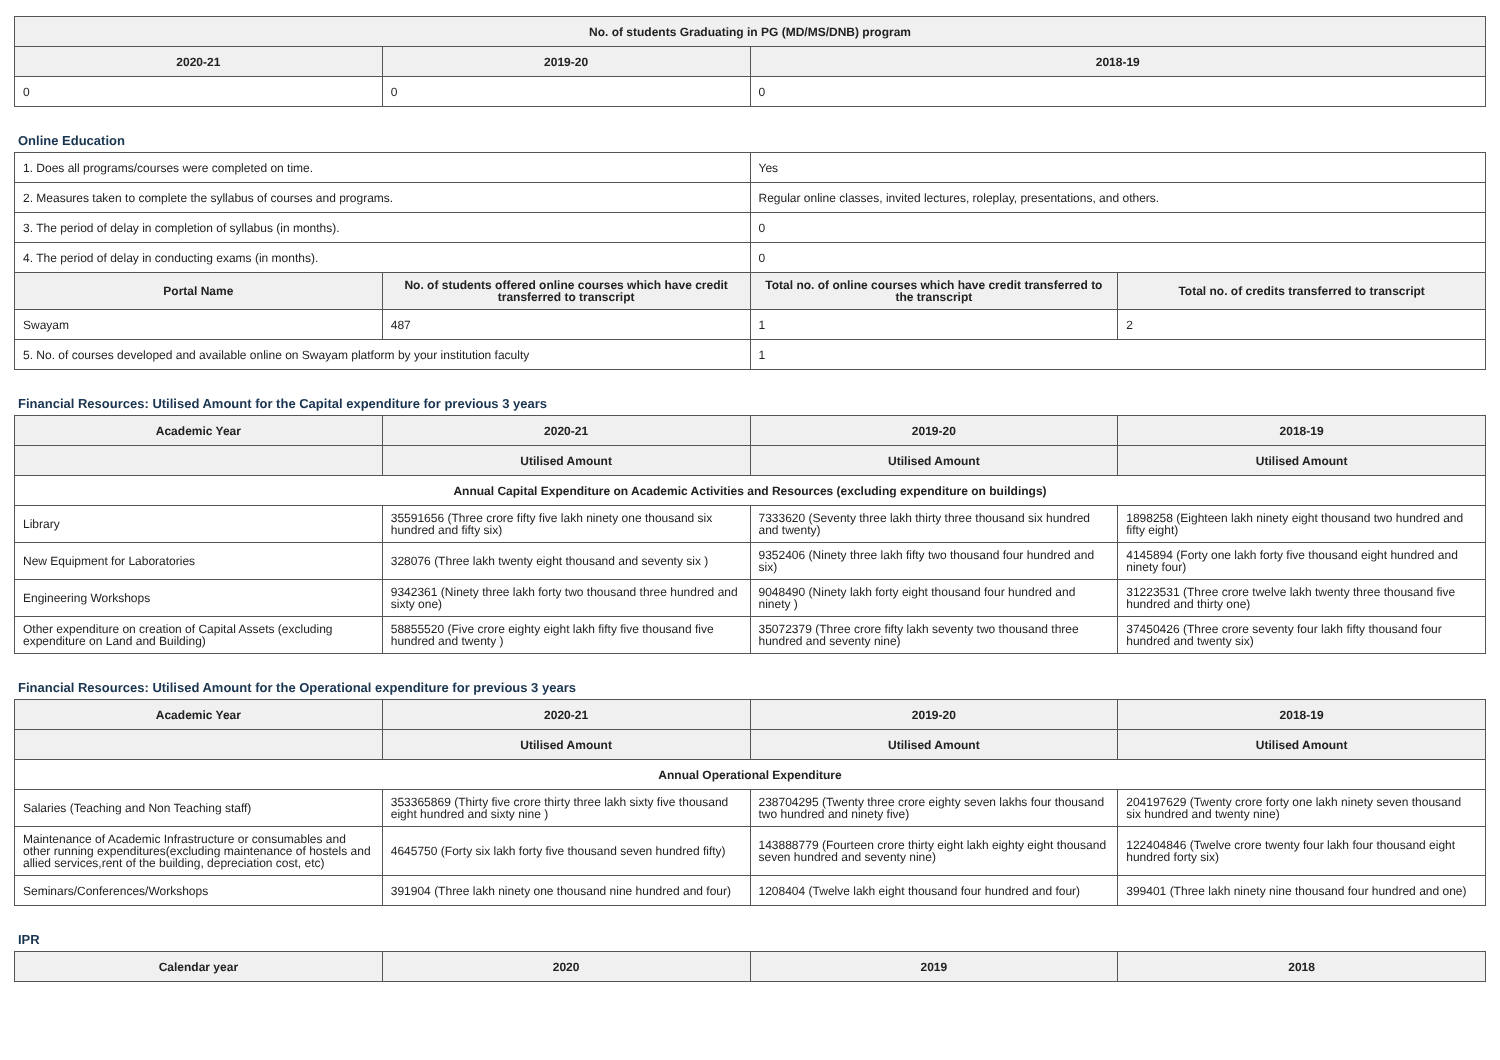| No. of students Graduating in PG (MD/MS/DNB) program | | |
| --- | --- | --- |
| 2020-21 | 2019-20 | 2018-19 |
| 0 | 0 | 0 |
Online Education
| 1. Does all programs/courses were completed on time. | | Yes | |
| 2. Measures taken to complete the syllabus of courses and programs. | | Regular online classes, invited lectures, roleplay, presentations, and others. | |
| 3. The period of delay in completion of syllabus (in months). | | 0 | |
| 4. The period of delay in conducting exams (in months). | | 0 | |
| Portal Name | No. of students offered online courses which have credit transferred to transcript | Total no. of online courses which have credit transferred to the transcript | Total no. of credits transferred to transcript |
| Swayam | 487 | 1 | 2 |
| 5. No. of courses developed and available online on Swayam platform by your institution faculty | | 1 | |
Financial Resources: Utilised Amount for the Capital expenditure for previous 3 years
| Academic Year | 2020-21 | 2019-20 | 2018-19 |
| --- | --- | --- | --- |
| | Utilised Amount | Utilised Amount | Utilised Amount |
| Annual Capital Expenditure on Academic Activities and Resources (excluding expenditure on buildings) | | | |
| Library | 35591656 (Three crore fifty five lakh ninety one thousand six hundred and fifty six) | 7333620 (Seventy three lakh thirty three thousand six hundred and twenty) | 1898258 (Eighteen lakh ninety eight thousand two hundred and fifty eight) |
| New Equipment for Laboratories | 328076 (Three lakh twenty eight thousand and seventy six ) | 9352406 (Ninety three lakh fifty two thousand four hundred and six) | 4145894 (Forty one lakh forty five thousand eight hundred and ninety four) |
| Engineering Workshops | 9342361 (Ninety three lakh forty two thousand three hundred and sixty one) | 9048490 (Ninety lakh forty eight thousand four hundred and ninety ) | 31223531 (Three crore twelve lakh twenty three thousand five hundred and thirty one) |
| Other expenditure on creation of Capital Assets (excluding expenditure on Land and Building) | 58855520 (Five crore eighty eight lakh fifty five thousand five hundred and twenty ) | 35072379 (Three crore fifty lakh seventy two thousand three hundred and seventy nine) | 37450426 (Three crore seventy four lakh fifty thousand four hundred and twenty six) |
Financial Resources: Utilised Amount for the Operational expenditure for previous 3 years
| Academic Year | 2020-21 | 2019-20 | 2018-19 |
| --- | --- | --- | --- |
| | Utilised Amount | Utilised Amount | Utilised Amount |
| Annual Operational Expenditure | | | |
| Salaries (Teaching and Non Teaching staff) | 353365869 (Thirty five crore thirty three lakh sixty five thousand eight hundred and sixty nine ) | 238704295 (Twenty three crore eighty seven lakhs four thousand two hundred and ninety five) | 204197629 (Twenty crore forty one lakh ninety seven thousand six hundred and twenty nine) |
| Maintenance of Academic Infrastructure or consumables and other running expenditures(excluding maintenance of hostels and allied services,rent of the building, depreciation cost, etc) | 4645750 (Forty six lakh forty five thousand seven hundred fifty) | 143888779 (Fourteen crore thirty eight lakh eighty eight thousand seven hundred and seventy nine) | 122404846 (Twelve crore twenty four lakh four thousand eight hundred forty six) |
| Seminars/Conferences/Workshops | 391904 (Three lakh ninety one thousand nine hundred and four) | 1208404 (Twelve lakh eight thousand four hundred and four) | 399401 (Three lakh ninety nine thousand four hundred and one) |
IPR
| Calendar year | 2020 | 2019 | 2018 |
| --- | --- | --- | --- |